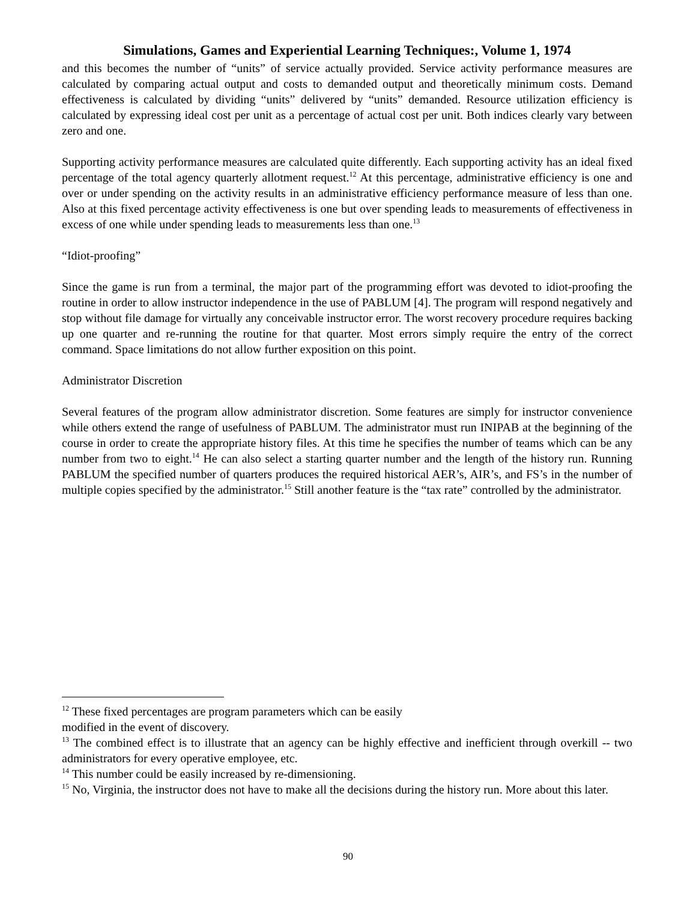Simulations, Games and Experiential Learning Techniques:, Volume 1, 1974
and this becomes the number of “units” of service actually provided. Service activity performance measures are calculated by comparing actual output and costs to demanded output and theoretically minimum costs. Demand effectiveness is calculated by dividing “units” delivered by “units” demanded. Resource utilization efficiency is calculated by expressing ideal cost per unit as a percentage of actual cost per unit. Both indices clearly vary between zero and one.
Supporting activity performance measures are calculated quite differently. Each supporting activity has an ideal fixed percentage of the total agency quarterly allotment request.<sup>12</sup> At this percentage, administrative efficiency is one and over or under spending on the activity results in an administrative efficiency performance measure of less than one. Also at this fixed percentage activity effectiveness is one but over spending leads to measurements of effectiveness in excess of one while under spending leads to measurements less than one.<sup>13</sup>
“Idiot-proofing”
Since the game is run from a terminal, the major part of the programming effort was devoted to idiot-proofing the routine in order to allow instructor independence in the use of PABLUM [4]. The program will respond negatively and stop without file damage for virtually any conceivable instructor error. The worst recovery procedure requires backing up one quarter and re-running the routine for that quarter. Most errors simply require the entry of the correct command. Space limitations do not allow further exposition on this point.
Administrator Discretion
Several features of the program allow administrator discretion. Some features are simply for instructor convenience while others extend the range of usefulness of PABLUM. The administrator must run INIPAB at the beginning of the course in order to create the appropriate history files. At this time he specifies the number of teams which can be any number from two to eight.<sup>14</sup> He can also select a starting quarter number and the length of the history run. Running PABLUM the specified number of quarters produces the required historical AER’s, AIR’s, and FS’s in the number of multiple copies specified by the administrator.<sup>15</sup> Still another feature is the “tax rate” controlled by the administrator.
<sup>12</sup> These fixed percentages are program parameters which can be easily
modified in the event of discovery.
<sup>13</sup> The combined effect is to illustrate that an agency can be highly effective and inefficient through overkill -- two administrators for every operative employee, etc.
<sup>14</sup> This number could be easily increased by re-dimensioning.
<sup>15</sup> No, Virginia, the instructor does not have to make all the decisions during the history run. More about this later.
90